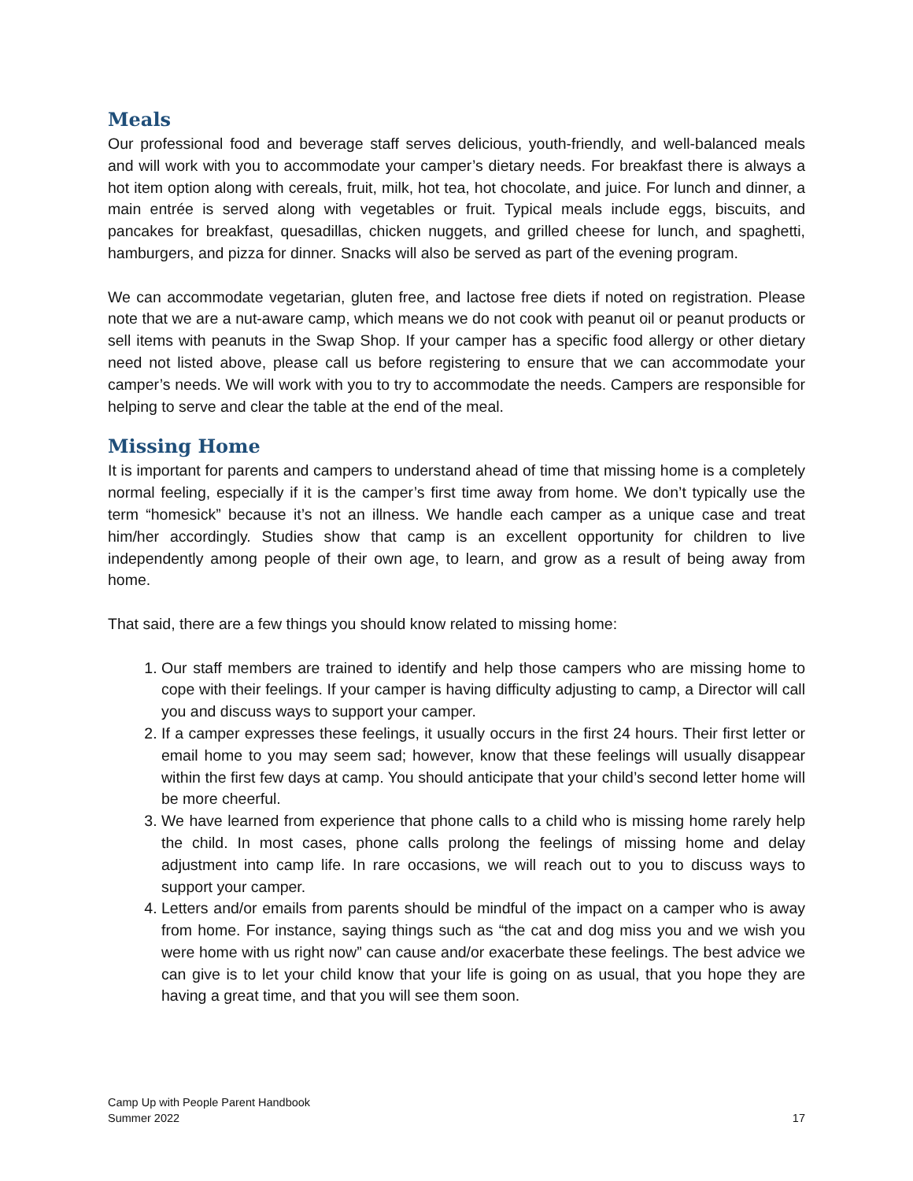Meals
Our professional food and beverage staff serves delicious, youth-friendly, and well-balanced meals and will work with you to accommodate your camper’s dietary needs. For breakfast there is always a hot item option along with cereals, fruit, milk, hot tea, hot chocolate, and juice. For lunch and dinner, a main entrée is served along with vegetables or fruit. Typical meals include eggs, biscuits, and pancakes for breakfast, quesadillas, chicken nuggets, and grilled cheese for lunch, and spaghetti, hamburgers, and pizza for dinner. Snacks will also be served as part of the evening program.
We can accommodate vegetarian, gluten free, and lactose free diets if noted on registration. Please note that we are a nut-aware camp, which means we do not cook with peanut oil or peanut products or sell items with peanuts in the Swap Shop. If your camper has a specific food allergy or other dietary need not listed above, please call us before registering to ensure that we can accommodate your camper’s needs. We will work with you to try to accommodate the needs. Campers are responsible for helping to serve and clear the table at the end of the meal.
Missing Home
It is important for parents and campers to understand ahead of time that missing home is a completely normal feeling, especially if it is the camper’s first time away from home. We don’t typically use the term “homesick” because it’s not an illness. We handle each camper as a unique case and treat him/her accordingly. Studies show that camp is an excellent opportunity for children to live independently among people of their own age, to learn, and grow as a result of being away from home.
That said, there are a few things you should know related to missing home:
1. Our staff members are trained to identify and help those campers who are missing home to cope with their feelings. If your camper is having difficulty adjusting to camp, a Director will call you and discuss ways to support your camper.
2. If a camper expresses these feelings, it usually occurs in the first 24 hours. Their first letter or email home to you may seem sad; however, know that these feelings will usually disappear within the first few days at camp. You should anticipate that your child’s second letter home will be more cheerful.
3. We have learned from experience that phone calls to a child who is missing home rarely help the child. In most cases, phone calls prolong the feelings of missing home and delay adjustment into camp life. In rare occasions, we will reach out to you to discuss ways to support your camper.
4. Letters and/or emails from parents should be mindful of the impact on a camper who is away from home. For instance, saying things such as “the cat and dog miss you and we wish you were home with us right now” can cause and/or exacerbate these feelings. The best advice we can give is to let your child know that your life is going on as usual, that you hope they are having a great time, and that you will see them soon.
Camp Up with People Parent Handbook
Summer 2022 17